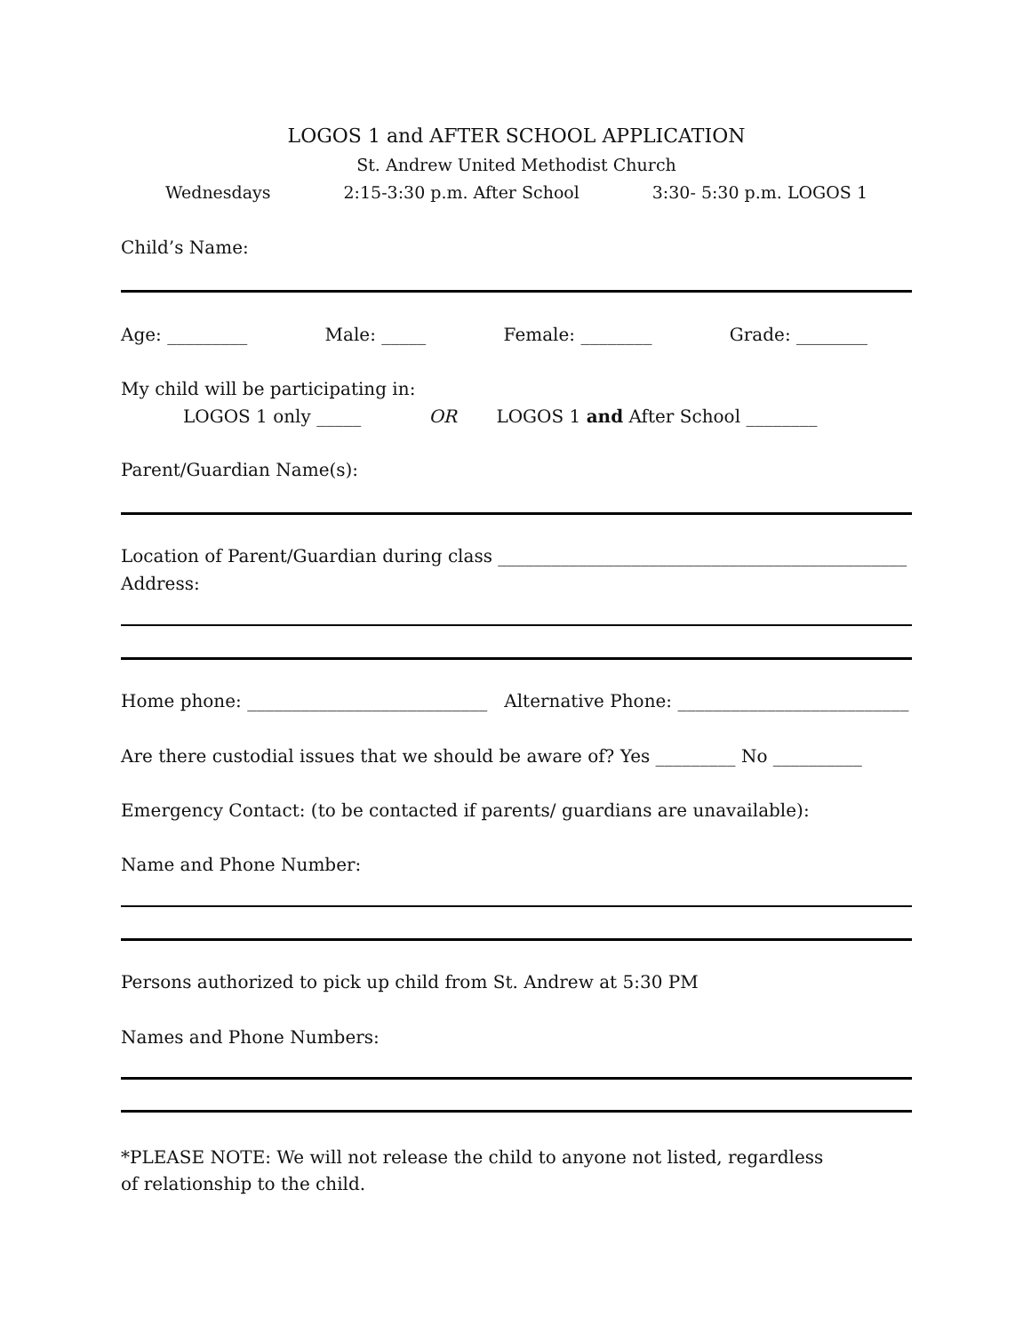LOGOS 1 and AFTER SCHOOL APPLICATION
St. Andrew United Methodist Church
Wednesdays 2:15-3:30 p.m. After School 3:30- 5:30 p.m. LOGOS 1
Child’s Name:
Age: _________ Male: _____ Female: ________ Grade: ________
My child will be participating in:
LOGOS 1 only _____ OR LOGOS 1 and After School ________
Parent/Guardian Name(s):
Location of Parent/Guardian during class ______________________________________________
Address:
Home phone: ___________________________ Alternative Phone: __________________________
Are there custodial issues that we should be aware of? Yes _________ No __________
Emergency Contact: (to be contacted if parents/ guardians are unavailable):
Name and Phone Number:
Persons authorized to pick up child from St. Andrew at 5:30 PM
Names and Phone Numbers:
*PLEASE NOTE: We will not release the child to anyone not listed, regardless of relationship to the child.